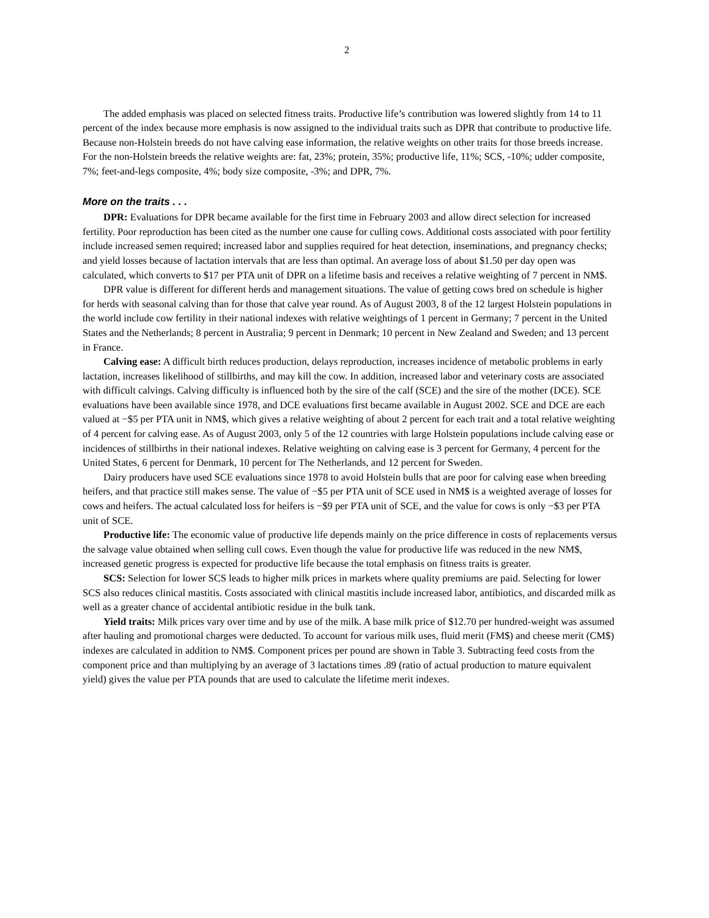2
The added emphasis was placed on selected fitness traits. Productive life’s contribution was lowered slightly from 14 to 11 percent of the index because more emphasis is now assigned to the individual traits such as DPR that contribute to productive life. Because non-Holstein breeds do not have calving ease information, the relative weights on other traits for those breeds increase. For the non-Holstein breeds the relative weights are: fat, 23%; protein, 35%; productive life, 11%; SCS, -10%; udder composite, 7%; feet-and-legs composite, 4%; body size composite, -3%; and DPR, 7%.
More on the traits . . .
DPR: Evaluations for DPR became available for the first time in February 2003 and allow direct selection for increased fertility. Poor reproduction has been cited as the number one cause for culling cows. Additional costs associated with poor fertility include increased semen required; increased labor and supplies required for heat detection, inseminations, and pregnancy checks; and yield losses because of lactation intervals that are less than optimal. An average loss of about $1.50 per day open was calculated, which converts to $17 per PTA unit of DPR on a lifetime basis and receives a relative weighting of 7 percent in NM$.
DPR value is different for different herds and management situations. The value of getting cows bred on schedule is higher for herds with seasonal calving than for those that calve year round. As of August 2003, 8 of the 12 largest Holstein populations in the world include cow fertility in their national indexes with relative weightings of 1 percent in Germany; 7 percent in the United States and the Netherlands; 8 percent in Australia; 9 percent in Denmark; 10 percent in New Zealand and Sweden; and 13 percent in France.
Calving ease: A difficult birth reduces production, delays reproduction, increases incidence of metabolic problems in early lactation, increases likelihood of stillbirths, and may kill the cow. In addition, increased labor and veterinary costs are associated with difficult calvings. Calving difficulty is influenced both by the sire of the calf (SCE) and the sire of the mother (DCE). SCE evaluations have been available since 1978, and DCE evaluations first became available in August 2002. SCE and DCE are each valued at −$5 per PTA unit in NM$, which gives a relative weighting of about 2 percent for each trait and a total relative weighting of 4 percent for calving ease. As of August 2003, only 5 of the 12 countries with large Holstein populations include calving ease or incidences of stillbirths in their national indexes. Relative weighting on calving ease is 3 percent for Germany, 4 percent for the United States, 6 percent for Denmark, 10 percent for The Netherlands, and 12 percent for Sweden.
Dairy producers have used SCE evaluations since 1978 to avoid Holstein bulls that are poor for calving ease when breeding heifers, and that practice still makes sense. The value of −$5 per PTA unit of SCE used in NM$ is a weighted average of losses for cows and heifers. The actual calculated loss for heifers is −$9 per PTA unit of SCE, and the value for cows is only −$3 per PTA unit of SCE.
Productive life: The economic value of productive life depends mainly on the price difference in costs of replacements versus the salvage value obtained when selling cull cows. Even though the value for productive life was reduced in the new NM$, increased genetic progress is expected for productive life because the total emphasis on fitness traits is greater.
SCS: Selection for lower SCS leads to higher milk prices in markets where quality premiums are paid. Selecting for lower SCS also reduces clinical mastitis. Costs associated with clinical mastitis include increased labor, antibiotics, and discarded milk as well as a greater chance of accidental antibiotic residue in the bulk tank.
Yield traits: Milk prices vary over time and by use of the milk. A base milk price of $12.70 per hundred-weight was assumed after hauling and promotional charges were deducted. To account for various milk uses, fluid merit (FM$) and cheese merit (CM$) indexes are calculated in addition to NM$. Component prices per pound are shown in Table 3. Subtracting feed costs from the component price and than multiplying by an average of 3 lactations times .89 (ratio of actual production to mature equivalent yield) gives the value per PTA pounds that are used to calculate the lifetime merit indexes.